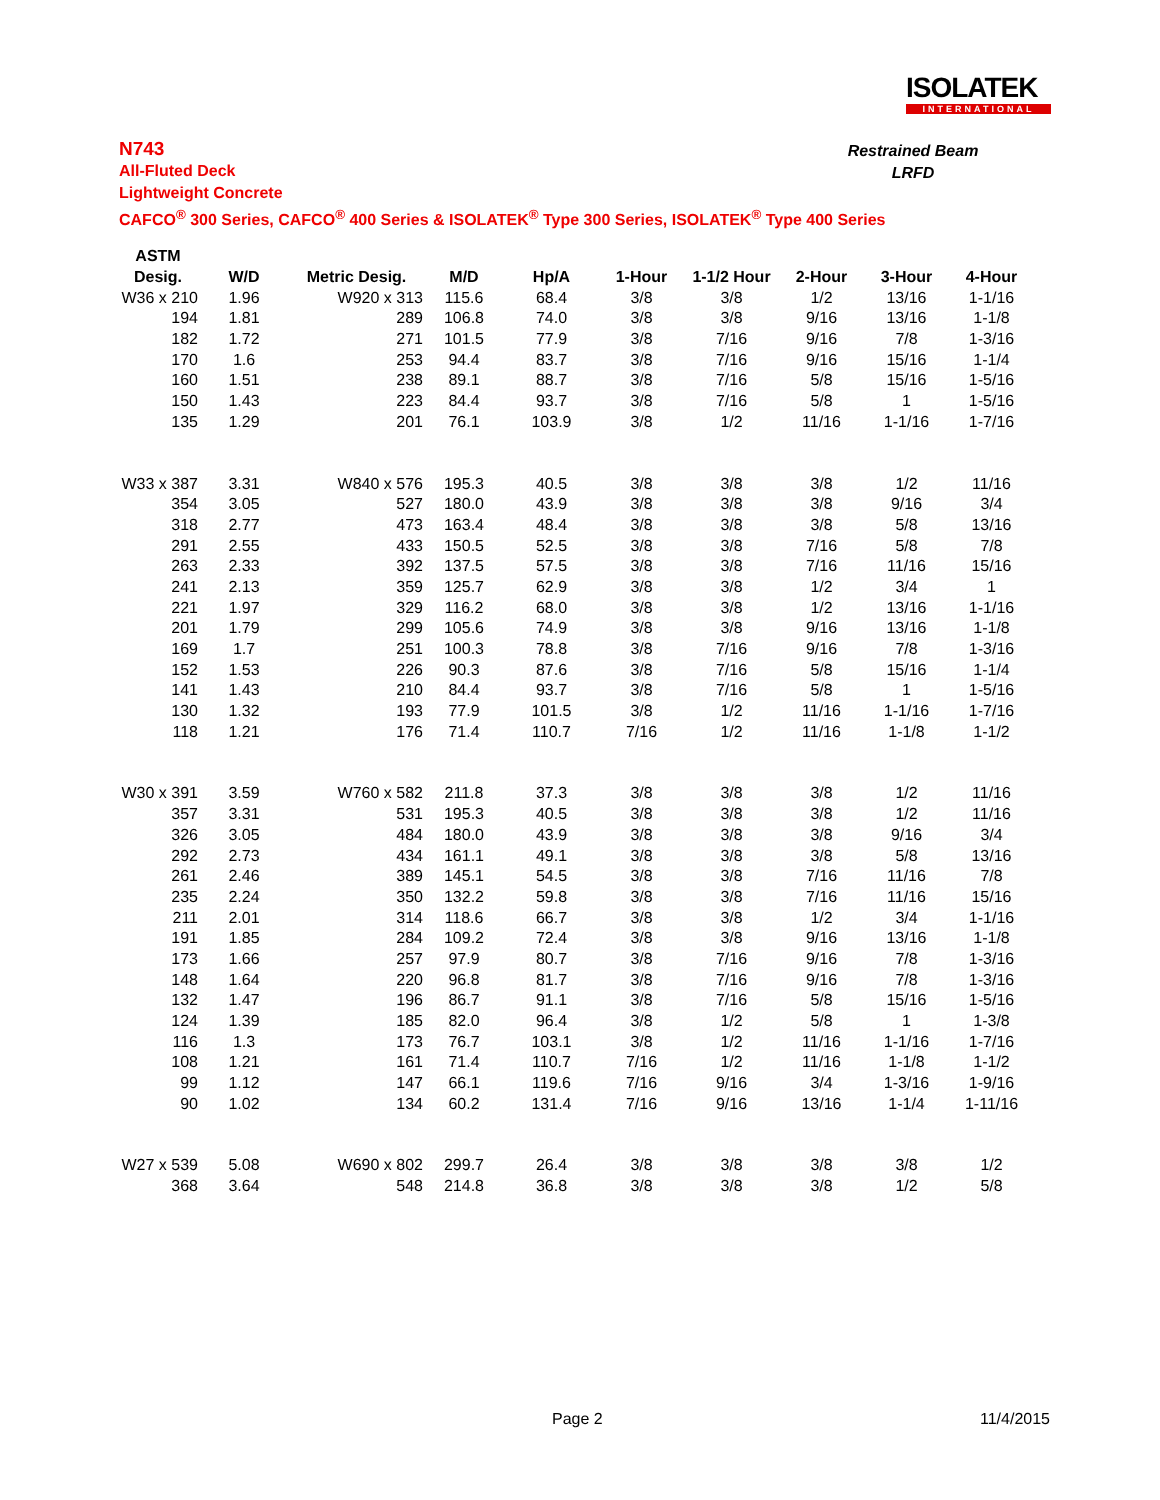ISOLATEK
INTERNATIONAL
N743
All-Fluted Deck
Lightweight Concrete
CAFCO<sup>®</sup> 300 Series, CAFCO<sup>®</sup> 400 Series & ISOLATEK<sup>®</sup> Type 300 Series, ISOLATEK<sup>®</sup> Type 400 Series
Restrained Beam
LRFD
| ASTM | | | | | | | | | |
| --- | --- | --- | --- | --- | --- | --- | --- | --- | --- |
| Desig. | W/D | Metric Desig. | M/D | Hp/A | 1-Hour | 1-1/2 Hour | 2-Hour | 3-Hour | 4-Hour |
| W36 x 210 | 1.96 | W920 x 313 | 115.6 | 68.4 | 3/8 | 3/8 | 1/2 | 13/16 | 1-1/16 |
| 194 | 1.81 | 289 | 106.8 | 74.0 | 3/8 | 3/8 | 9/16 | 13/16 | 1-1/8 |
| 182 | 1.72 | 271 | 101.5 | 77.9 | 3/8 | 7/16 | 9/16 | 7/8 | 1-3/16 |
| 170 | 1.6 | 253 | 94.4 | 83.7 | 3/8 | 7/16 | 9/16 | 15/16 | 1-1/4 |
| 160 | 1.51 | 238 | 89.1 | 88.7 | 3/8 | 7/16 | 5/8 | 15/16 | 1-5/16 |
| 150 | 1.43 | 223 | 84.4 | 93.7 | 3/8 | 7/16 | 5/8 | 1 | 1-5/16 |
| 135 | 1.29 | 201 | 76.1 | 103.9 | 3/8 | 1/2 | 11/16 | 1-1/16 | 1-7/16 |
| W33 x 387 | 3.31 | W840 x 576 | 195.3 | 40.5 | 3/8 | 3/8 | 3/8 | 1/2 | 11/16 |
| 354 | 3.05 | 527 | 180.0 | 43.9 | 3/8 | 3/8 | 3/8 | 9/16 | 3/4 |
| 318 | 2.77 | 473 | 163.4 | 48.4 | 3/8 | 3/8 | 3/8 | 5/8 | 13/16 |
| 291 | 2.55 | 433 | 150.5 | 52.5 | 3/8 | 3/8 | 7/16 | 5/8 | 7/8 |
| 263 | 2.33 | 392 | 137.5 | 57.5 | 3/8 | 3/8 | 7/16 | 11/16 | 15/16 |
| 241 | 2.13 | 359 | 125.7 | 62.9 | 3/8 | 3/8 | 1/2 | 3/4 | 1 |
| 221 | 1.97 | 329 | 116.2 | 68.0 | 3/8 | 3/8 | 1/2 | 13/16 | 1-1/16 |
| 201 | 1.79 | 299 | 105.6 | 74.9 | 3/8 | 3/8 | 9/16 | 13/16 | 1-1/8 |
| 169 | 1.7 | 251 | 100.3 | 78.8 | 3/8 | 7/16 | 9/16 | 7/8 | 1-3/16 |
| 152 | 1.53 | 226 | 90.3 | 87.6 | 3/8 | 7/16 | 5/8 | 15/16 | 1-1/4 |
| 141 | 1.43 | 210 | 84.4 | 93.7 | 3/8 | 7/16 | 5/8 | 1 | 1-5/16 |
| 130 | 1.32 | 193 | 77.9 | 101.5 | 3/8 | 1/2 | 11/16 | 1-1/16 | 1-7/16 |
| 118 | 1.21 | 176 | 71.4 | 110.7 | 7/16 | 1/2 | 11/16 | 1-1/8 | 1-1/2 |
| W30 x 391 | 3.59 | W760 x 582 | 211.8 | 37.3 | 3/8 | 3/8 | 3/8 | 1/2 | 11/16 |
| 357 | 3.31 | 531 | 195.3 | 40.5 | 3/8 | 3/8 | 3/8 | 1/2 | 11/16 |
| 326 | 3.05 | 484 | 180.0 | 43.9 | 3/8 | 3/8 | 3/8 | 9/16 | 3/4 |
| 292 | 2.73 | 434 | 161.1 | 49.1 | 3/8 | 3/8 | 3/8 | 5/8 | 13/16 |
| 261 | 2.46 | 389 | 145.1 | 54.5 | 3/8 | 3/8 | 7/16 | 11/16 | 7/8 |
| 235 | 2.24 | 350 | 132.2 | 59.8 | 3/8 | 3/8 | 7/16 | 11/16 | 15/16 |
| 211 | 2.01 | 314 | 118.6 | 66.7 | 3/8 | 3/8 | 1/2 | 3/4 | 1-1/16 |
| 191 | 1.85 | 284 | 109.2 | 72.4 | 3/8 | 3/8 | 9/16 | 13/16 | 1-1/8 |
| 173 | 1.66 | 257 | 97.9 | 80.7 | 3/8 | 7/16 | 9/16 | 7/8 | 1-3/16 |
| 148 | 1.64 | 220 | 96.8 | 81.7 | 3/8 | 7/16 | 9/16 | 7/8 | 1-3/16 |
| 132 | 1.47 | 196 | 86.7 | 91.1 | 3/8 | 7/16 | 5/8 | 15/16 | 1-5/16 |
| 124 | 1.39 | 185 | 82.0 | 96.4 | 3/8 | 1/2 | 5/8 | 1 | 1-3/8 |
| 116 | 1.3 | 173 | 76.7 | 103.1 | 3/8 | 1/2 | 11/16 | 1-1/16 | 1-7/16 |
| 108 | 1.21 | 161 | 71.4 | 110.7 | 7/16 | 1/2 | 11/16 | 1-1/8 | 1-1/2 |
| 99 | 1.12 | 147 | 66.1 | 119.6 | 7/16 | 9/16 | 3/4 | 1-3/16 | 1-9/16 |
| 90 | 1.02 | 134 | 60.2 | 131.4 | 7/16 | 9/16 | 13/16 | 1-1/4 | 1-11/16 |
| W27 x 539 | 5.08 | W690 x 802 | 299.7 | 26.4 | 3/8 | 3/8 | 3/8 | 3/8 | 1/2 |
| 368 | 3.64 | 548 | 214.8 | 36.8 | 3/8 | 3/8 | 3/8 | 1/2 | 5/8 |
Page 2 11/4/2015